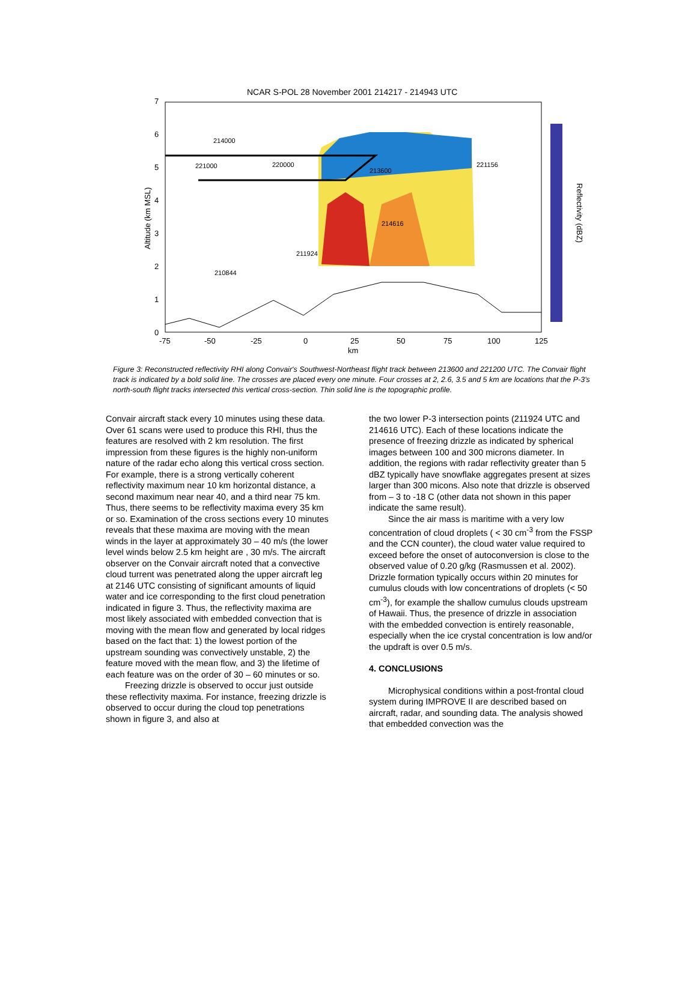NCAR S-POL 28 November 2001 214217 - 214943 UTC
7
6
5
4
3
2
1
0
-75
-50
-25
0
25
50
75
100
125
km
Altitude (km MSL)
Reflectivity (dBZ)
210844
211924
214616
221156
214000
221000
220000
213600
Figure 3: Reconstructed reflectivity RHI along Convair's Southwest-Northeast flight track between 213600 and 221200 UTC. The Convair flight track is indicated by a bold solid line. The crosses are placed every one minute. Four crosses at 2, 2.6, 3.5 and 5 km are locations that the P-3's north-south flight tracks intersected this vertical cross-section. Thin solid line is the topographic profile.
Convair aircraft stack every 10 minutes using these data. Over 61 scans were used to produce this RHI, thus the features are resolved with 2 km resolution. The first impression from these figures is the highly non-uniform nature of the radar echo along this vertical cross section. For example, there is a strong vertically coherent reflectivity maximum near 10 km horizontal distance, a second maximum near near 40, and a third near 75 km. Thus, there seems to be reflectivity maxima every 35 km or so. Examination of the cross sections every 10 minutes reveals that these maxima are moving with the mean winds in the layer at approximately 30 – 40 m/s (the lower level winds below 2.5 km height are , 30 m/s. The aircraft observer on the Convair aircraft noted that a convective cloud turrent was penetrated along the upper aircraft leg at 2146 UTC consisting of significant amounts of liquid water and ice corresponding to the first cloud penetration indicated in figure 3. Thus, the reflectivity maxima are most likely associated with embedded convection that is moving with the mean flow and generated by local ridges based on the fact that: 1) the lowest portion of the upstream sounding was convectively unstable, 2) the feature moved with the mean flow, and 3) the lifetime of each feature was on the order of 30 – 60 minutes or so.
Freezing drizzle is observed to occur just outside these reflectivity maxima. For instance, freezing drizzle is observed to occur during the cloud top penetrations shown in figure 3, and also at
the two lower P-3 intersection points (211924 UTC and 214616 UTC). Each of these locations indicate the presence of freezing drizzle as indicated by spherical images between 100 and 300 microns diameter. In addition, the regions with radar reflectivity greater than 5 dBZ typically have snowflake aggregates present at sizes larger than 300 micons. Also note that drizzle is observed from – 3 to -18 C (other data not shown in this paper indicate the same result).
Since the air mass is maritime with a very low concentration of cloud droplets ( < 30 cm<sup>-3</sup> from the FSSP and the CCN counter), the cloud water value required to exceed before the onset of autoconversion is close to the observed value of 0.20 g/kg (Rasmussen et al. 2002). Drizzle formation typically occurs within 20 minutes for cumulus clouds with low concentrations of droplets (< 50 cm<sup>-3</sup>), for example the shallow cumulus clouds upstream of Hawaii. Thus, the presence of drizzle in association with the embedded convection is entirely reasonable, especially when the ice crystal concentration is low and/or the updraft is over 0.5 m/s.
4. CONCLUSIONS
Microphysical conditions within a post-frontal cloud system during IMPROVE II are described based on aircraft, radar, and sounding data. The analysis showed that embedded convection was the